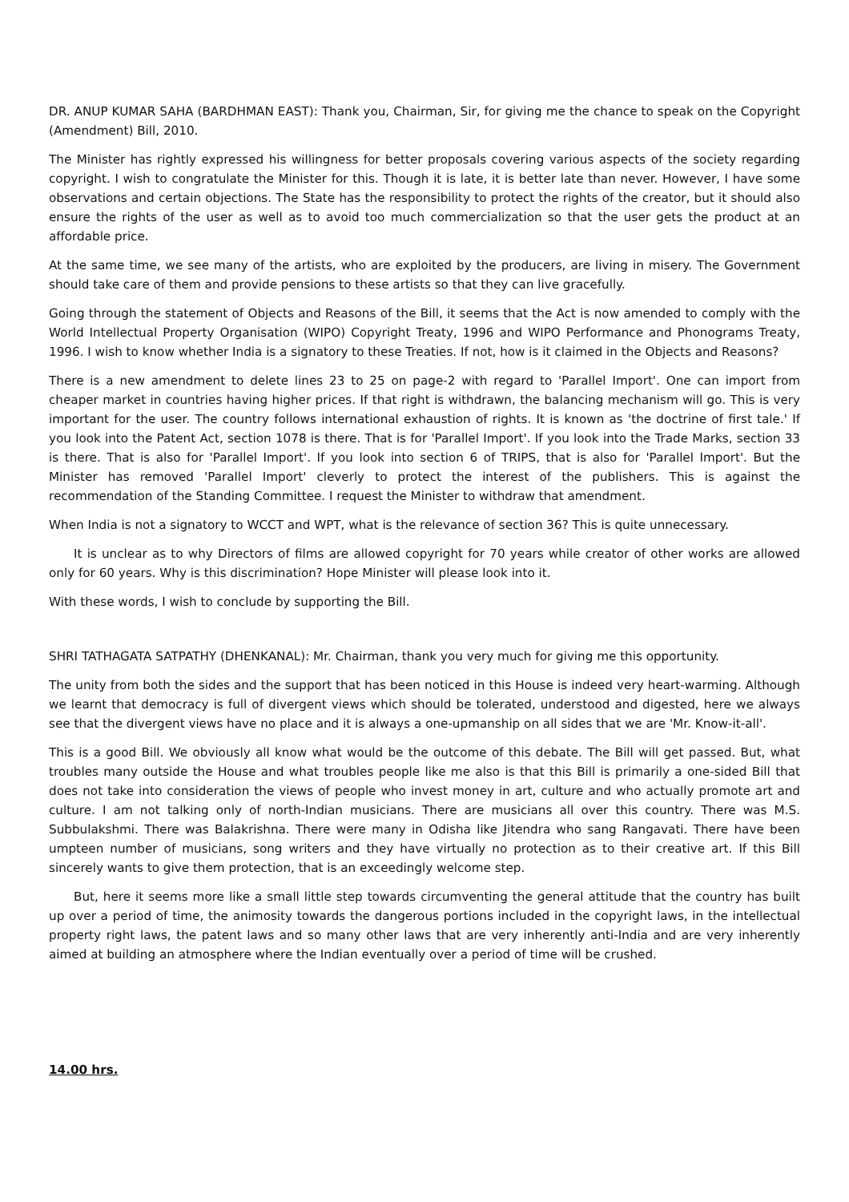DR. ANUP KUMAR SAHA (BARDHMAN EAST): Thank you, Chairman, Sir, for giving me the chance to speak on the Copyright (Amendment) Bill, 2010.
The Minister has rightly expressed his willingness for better proposals covering various aspects of the society regarding copyright. I wish to congratulate the Minister for this. Though it is late, it is better late than never. However, I have some observations and certain objections. The State has the responsibility to protect the rights of the creator, but it should also ensure the rights of the user as well as to avoid too much commercialization so that the user gets the product at an affordable price.
At the same time, we see many of the artists, who are exploited by the producers, are living in misery. The Government should take care of them and provide pensions to these artists so that they can live gracefully.
Going through the statement of Objects and Reasons of the Bill, it seems that the Act is now amended to comply with the World Intellectual Property Organisation (WIPO) Copyright Treaty, 1996 and WIPO Performance and Phonograms Treaty, 1996. I wish to know whether India is a signatory to these Treaties. If not, how is it claimed in the Objects and Reasons?
There is a new amendment to delete lines 23 to 25 on page-2 with regard to 'Parallel Import'. One can import from cheaper market in countries having higher prices. If that right is withdrawn, the balancing mechanism will go. This is very important for the user. The country follows international exhaustion of rights. It is known as 'the doctrine of first tale.' If you look into the Patent Act, section 1078 is there. That is for 'Parallel Import'. If you look into the Trade Marks, section 33 is there. That is also for 'Parallel Import'. If you look into section 6 of TRIPS, that is also for 'Parallel Import'. But the Minister has removed 'Parallel Import' cleverly to protect the interest of the publishers. This is against the recommendation of the Standing Committee. I request the Minister to withdraw that amendment.
When India is not a signatory to WCCT and WPT, what is the relevance of section 36? This is quite unnecessary.
It is unclear as to why Directors of films are allowed copyright for 70 years while creator of other works are allowed only for 60 years. Why is this discrimination? Hope Minister will please look into it.
With these words, I wish to conclude by supporting the Bill.
SHRI TATHAGATA SATPATHY (DHENKANAL): Mr. Chairman, thank you very much for giving me this opportunity.
The unity from both the sides and the support that has been noticed in this House is indeed very heart-warming. Although we learnt that democracy is full of divergent views which should be tolerated, understood and digested, here we always see that the divergent views have no place and it is always a one-upmanship on all sides that we are 'Mr. Know-it-all'.
This is a good Bill. We obviously all know what would be the outcome of this debate. The Bill will get passed. But, what troubles many outside the House and what troubles people like me also is that this Bill is primarily a one-sided Bill that does not take into consideration the views of people who invest money in art, culture and who actually promote art and culture. I am not talking only of north-Indian musicians. There are musicians all over this country. There was M.S. Subbulakshmi. There was Balakrishna. There were many in Odisha like Jitendra who sang Rangavati. There have been umpteen number of musicians, song writers and they have virtually no protection as to their creative art. If this Bill sincerely wants to give them protection, that is an exceedingly welcome step.
But, here it seems more like a small little step towards circumventing the general attitude that the country has built up over a period of time, the animosity towards the dangerous portions included in the copyright laws, in the intellectual property right laws, the patent laws and so many other laws that are very inherently anti-India and are very inherently aimed at building an atmosphere where the Indian eventually over a period of time will be crushed.
14.00 hrs.